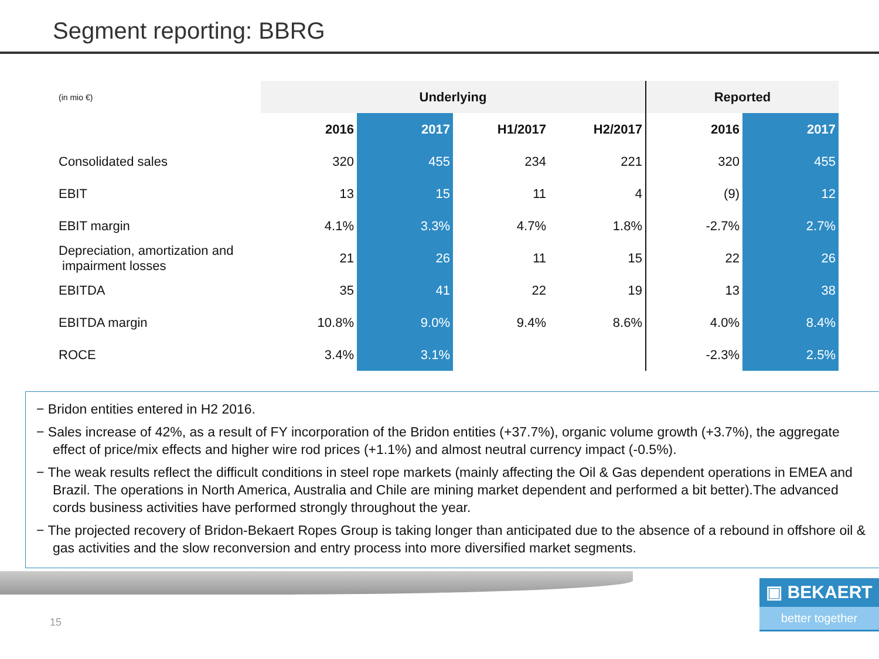Segment reporting: BBRG
| (in mio €) | Underlying | | | | Reported | |
| --- | --- | --- | --- | --- | --- | --- |
| | 2016 | 2017 | H1/2017 | H2/2017 | 2016 | 2017 |
| Consolidated sales | 320 | 455 | 234 | 221 | 320 | 455 |
| EBIT | 13 | 15 | 11 | 4 | (9) | 12 |
| EBIT margin | 4.1% | 3.3% | 4.7% | 1.8% | -2.7% | 2.7% |
| Depreciation, amortization and impairment losses | 21 | 26 | 11 | 15 | 22 | 26 |
| EBITDA | 35 | 41 | 22 | 19 | 13 | 38 |
| EBITDA margin | 10.8% | 9.0% | 9.4% | 8.6% | 4.0% | 8.4% |
| ROCE | 3.4% | 3.1% | | | -2.3% | 2.5% |
− Bridon entities entered in H2 2016.
− Sales increase of 42%, as a result of FY incorporation of the Bridon entities (+37.7%), organic volume growth (+3.7%), the aggregate effect of price/mix effects and higher wire rod prices (+1.1%) and almost neutral currency impact (-0.5%).
− The weak results reflect the difficult conditions in steel rope markets (mainly affecting the Oil & Gas dependent operations in EMEA and Brazil. The operations in North America, Australia and Chile are mining market dependent and performed a bit better).The advanced cords business activities have performed strongly throughout the year.
− The projected recovery of Bridon-Bekaert Ropes Group is taking longer than anticipated due to the absence of a rebound in offshore oil & gas activities and the slow reconversion and entry process into more diversified market segments.
15
▣ BEKAERT
better together